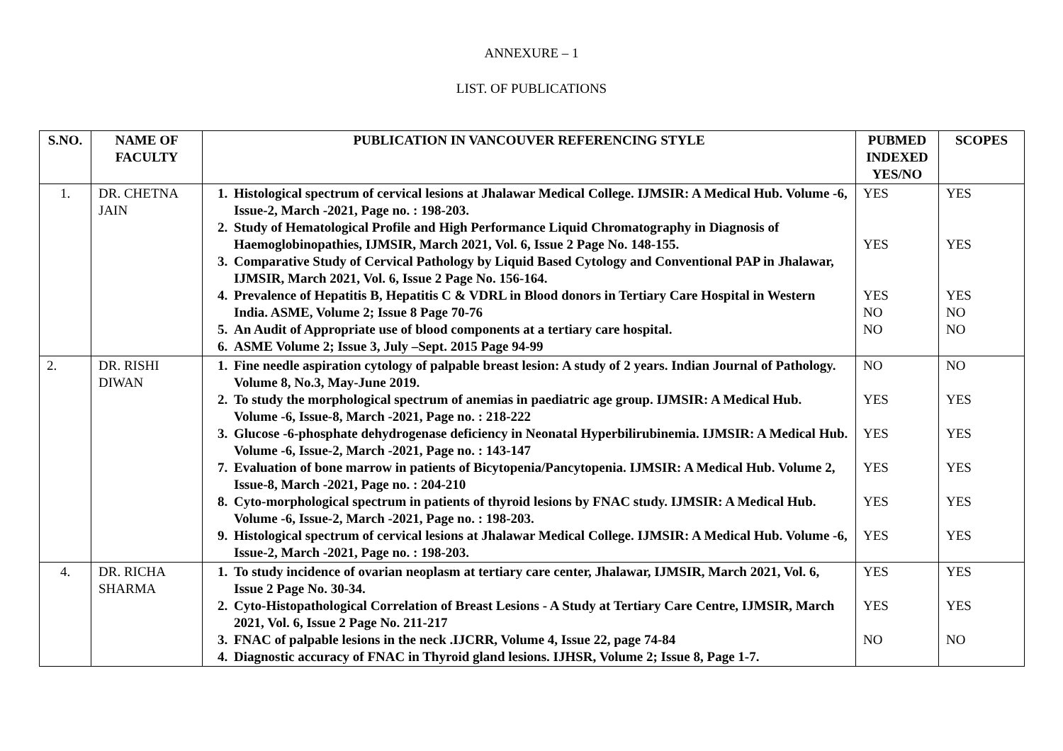ANNEXURE – 1
LIST. OF PUBLICATIONS
| S.NO. | NAME OF FACULTY | PUBLICATION IN VANCOUVER REFERENCING STYLE | PUBMED INDEXED YES/NO | SCOPES |
| --- | --- | --- | --- | --- |
| 1. | DR. CHETNA JAIN | 1. Histological spectrum of cervical lesions at Jhalawar Medical College. IJMSIR: A Medical Hub. Volume -6, Issue-2, March -2021, Page no. : 198-203. 2. Study of Hematological Profile and High Performance Liquid Chromatography in Diagnosis of Haemoglobinopathies, IJMSIR, March 2021, Vol. 6, Issue 2 Page No. 148-155. 3. Comparative Study of Cervical Pathology by Liquid Based Cytology and Conventional PAP in Jhalawar, IJMSIR, March 2021, Vol. 6, Issue 2 Page No. 156-164. 4. Prevalence of Hepatitis B, Hepatitis C & VDRL in Blood donors in Tertiary Care Hospital in Western India. ASME, Volume 2; Issue 8 Page 70-76 5. An Audit of Appropriate use of blood components at a tertiary care hospital. 6. ASME Volume 2; Issue 3, July –Sept. 2015 Page 94-99 | YES YES YES NO NO | YES YES YES NO NO |
| 2. | DR. RISHI DIWAN | 1. Fine needle aspiration cytology of palpable breast lesion: A study of 2 years. Indian Journal of Pathology. Volume 8, No.3, May-June 2019. 2. To study the morphological spectrum of anemias in paediatric age group. IJMSIR: A Medical Hub. Volume -6, Issue-8, March -2021, Page no. : 218-222 3. Glucose -6-phosphate dehydrogenase deficiency in Neonatal Hyperbilirubinemia. IJMSIR: A Medical Hub. Volume -6, Issue-2, March -2021, Page no. : 143-147 7. Evaluation of bone marrow in patients of Bicytopenia/Pancytopenia. IJMSIR: A Medical Hub. Volume 2, Issue-8, March -2021, Page no. : 204-210 8. Cyto-morphological spectrum in patients of thyroid lesions by FNAC study. IJMSIR: A Medical Hub. Volume -6, Issue-2, March -2021, Page no. : 198-203. 9. Histological spectrum of cervical lesions at Jhalawar Medical College. IJMSIR: A Medical Hub. Volume -6, Issue-2, March -2021, Page no. : 198-203. | NO YES YES YES YES YES | NO YES YES YES YES YES |
| 4. | DR. RICHA SHARMA | 1. To study incidence of ovarian neoplasm at tertiary care center, Jhalawar, IJMSIR, March 2021, Vol. 6, Issue 2 Page No. 30-34. 2. Cyto-Histopathological Correlation of Breast Lesions - A Study at Tertiary Care Centre, IJMSIR, March 2021, Vol. 6, Issue 2 Page No. 211-217 3. FNAC of palpable lesions in the neck .IJCRR, Volume 4, Issue 22, page 74-84 4. Diagnostic accuracy of FNAC in Thyroid gland lesions. IJHSR, Volume 2; Issue 8, Page 1-7. | YES YES NO | YES YES NO |